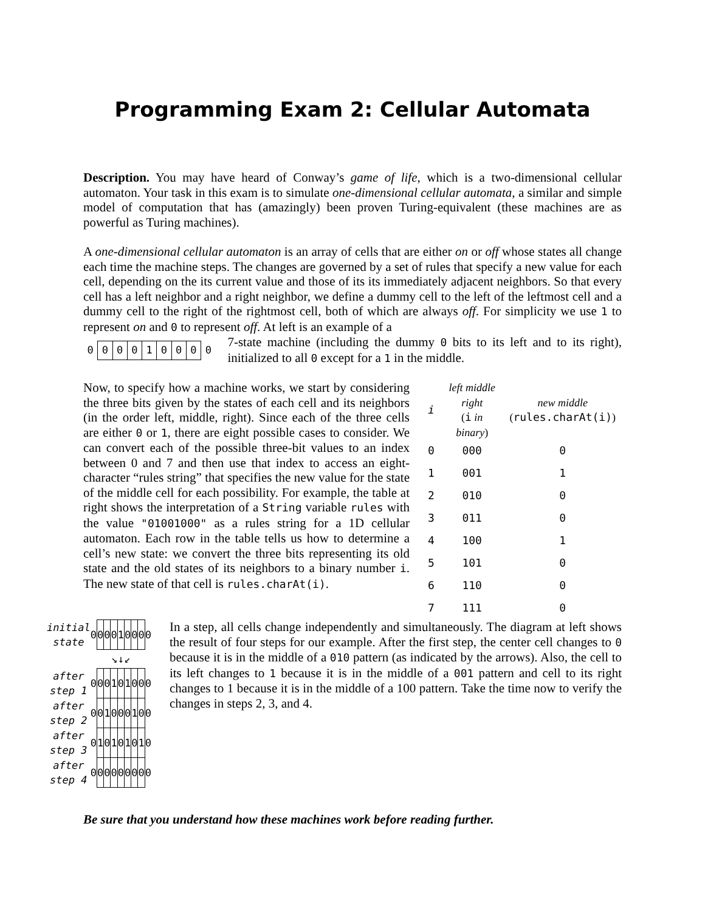Programming Exam 2: Cellular Automata
Description. You may have heard of Conway’s game of life, which is a two-dimensional cellular automaton. Your task in this exam is to simulate one-dimensional cellular automata, a similar and simple model of computation that has (amazingly) been proven Turing-equivalent (these machines are as powerful as Turing machines).
A one-dimensional cellular automaton is an array of cells that are either on or off whose states all change each time the machine steps. The changes are governed by a set of rules that specify a new value for each cell, depending on the its current value and those of its its immediately adjacent neighbors. So that every cell has a left neighbor and a right neighbor, we define a dummy cell to the left of the leftmost cell and a dummy cell to the right of the rightmost cell, both of which are always off. For simplicity we use 1 to represent on and 0 to represent off. At left is an example of a
| 0 | 0 | 0 | 0 | 1 | 0 | 0 | 0 | 0 |
7-state machine (including the dummy 0 bits to its left and to its right), initialized to all 0 except for a 1 in the middle.
Now, to specify how a machine works, we start by considering the three bits given by the states of each cell and its neighbors (in the order left, middle, right). Since each of the three cells are either 0 or 1, there are eight possible cases to consider. We can convert each of the possible three-bit values to an index between 0 and 7 and then use that index to access an eight-character “rules string” that specifies the new value for the state of the middle cell for each possibility. For example, the table at right shows the interpretation of a String variable rules with the value "01001000" as a rules string for a 1D cellular automaton. Each row in the table tells us how to determine a cell’s new state: we convert the three bits representing its old state and the old states of its neighbors to a binary number i. The new state of that cell is rules.charAt(i).
| i | left middle right ( i in binary ) | new middle ( rules.charAt(i) ) |
| --- | --- | --- |
| 0 | 000 | 0 |
| 1 | 001 | 1 |
| 2 | 010 | 0 |
| 3 | 011 | 0 |
| 4 | 100 | 1 |
| 5 | 101 | 0 |
| 6 | 110 | 0 |
| 7 | 111 | 0 |
| initial state | 0 | 0 | 0 | 0 | 1 | 0 | 0 | 0 | 0 |
| | | | | ↘ | ↓ | ↙ | | | |
| after step 1 | 0 | 0 | 0 | 1 | 0 | 1 | 0 | 0 | 0 |
| after step 2 | 0 | 0 | 1 | 0 | 0 | 0 | 1 | 0 | 0 |
| after step 3 | 0 | 1 | 0 | 1 | 0 | 1 | 0 | 1 | 0 |
| after step 4 | 0 | 0 | 0 | 0 | 0 | 0 | 0 | 0 | 0 |
In a step, all cells change independently and simultaneously. The diagram at left shows the result of four steps for our example. After the first step, the center cell changes to 0 because it is in the middle of a 010 pattern (as indicated by the arrows). Also, the cell to its left changes to 1 because it is in the middle of a 001 pattern and cell to its right changes to 1 because it is in the middle of a 100 pattern. Take the time now to verify the changes in steps 2, 3, and 4.
Be sure that you understand how these machines work before reading further.